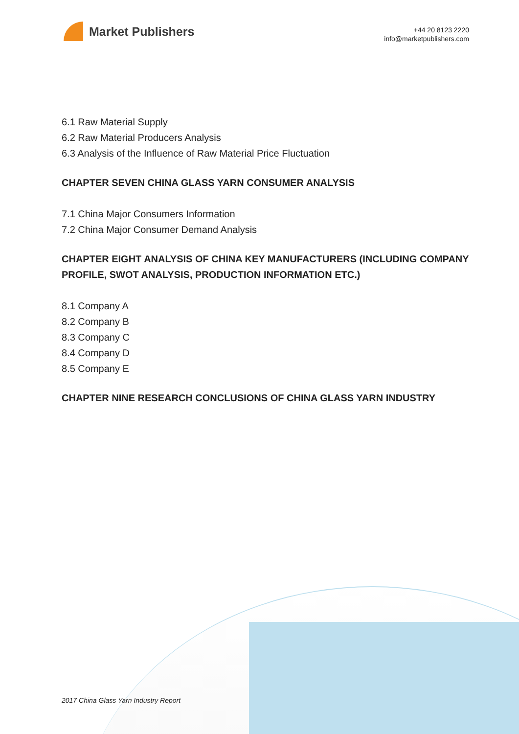Market Publishers
+44 20 8123 2220
info@marketpublishers.com
6.1 Raw Material Supply
6.2 Raw Material Producers Analysis
6.3 Analysis of the Influence of Raw Material Price Fluctuation
CHAPTER SEVEN CHINA GLASS YARN CONSUMER ANALYSIS
7.1 China Major Consumers Information
7.2 China Major Consumer Demand Analysis
CHAPTER EIGHT ANALYSIS OF CHINA KEY MANUFACTURERS (INCLUDING COMPANY PROFILE, SWOT ANALYSIS, PRODUCTION INFORMATION ETC.)
8.1 Company A
8.2 Company B
8.3 Company C
8.4 Company D
8.5 Company E
CHAPTER NINE RESEARCH CONCLUSIONS OF CHINA GLASS YARN INDUSTRY
2017 China Glass Yarn Industry Report